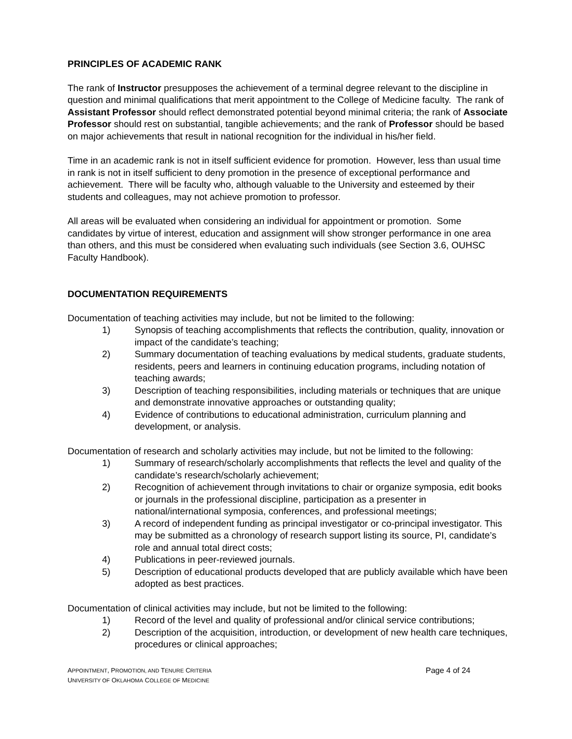PRINCIPLES OF ACADEMIC RANK
The rank of Instructor presupposes the achievement of a terminal degree relevant to the discipline in question and minimal qualifications that merit appointment to the College of Medicine faculty. The rank of Assistant Professor should reflect demonstrated potential beyond minimal criteria; the rank of Associate Professor should rest on substantial, tangible achievements; and the rank of Professor should be based on major achievements that result in national recognition for the individual in his/her field.
Time in an academic rank is not in itself sufficient evidence for promotion. However, less than usual time in rank is not in itself sufficient to deny promotion in the presence of exceptional performance and achievement. There will be faculty who, although valuable to the University and esteemed by their students and colleagues, may not achieve promotion to professor.
All areas will be evaluated when considering an individual for appointment or promotion. Some candidates by virtue of interest, education and assignment will show stronger performance in one area than others, and this must be considered when evaluating such individuals (see Section 3.6, OUHSC Faculty Handbook).
DOCUMENTATION REQUIREMENTS
Documentation of teaching activities may include, but not be limited to the following:
1) Synopsis of teaching accomplishments that reflects the contribution, quality, innovation or impact of the candidate’s teaching;
2) Summary documentation of teaching evaluations by medical students, graduate students, residents, peers and learners in continuing education programs, including notation of teaching awards;
3) Description of teaching responsibilities, including materials or techniques that are unique and demonstrate innovative approaches or outstanding quality;
4) Evidence of contributions to educational administration, curriculum planning and development, or analysis.
Documentation of research and scholarly activities may include, but not be limited to the following:
1) Summary of research/scholarly accomplishments that reflects the level and quality of the candidate’s research/scholarly achievement;
2) Recognition of achievement through invitations to chair or organize symposia, edit books or journals in the professional discipline, participation as a presenter in national/international symposia, conferences, and professional meetings;
3) A record of independent funding as principal investigator or co-principal investigator. This may be submitted as a chronology of research support listing its source, PI, candidate’s role and annual total direct costs;
4) Publications in peer-reviewed journals.
5) Description of educational products developed that are publicly available which have been adopted as best practices.
Documentation of clinical activities may include, but not be limited to the following:
1) Record of the level and quality of professional and/or clinical service contributions;
2) Description of the acquisition, introduction, or development of new health care techniques, procedures or clinical approaches;
APPOINTMENT, PROMOTION, AND TENURE CRITERIA
UNIVERSITY OF OKLAHOMA COLLEGE OF MEDICINE
Page 4 of 24